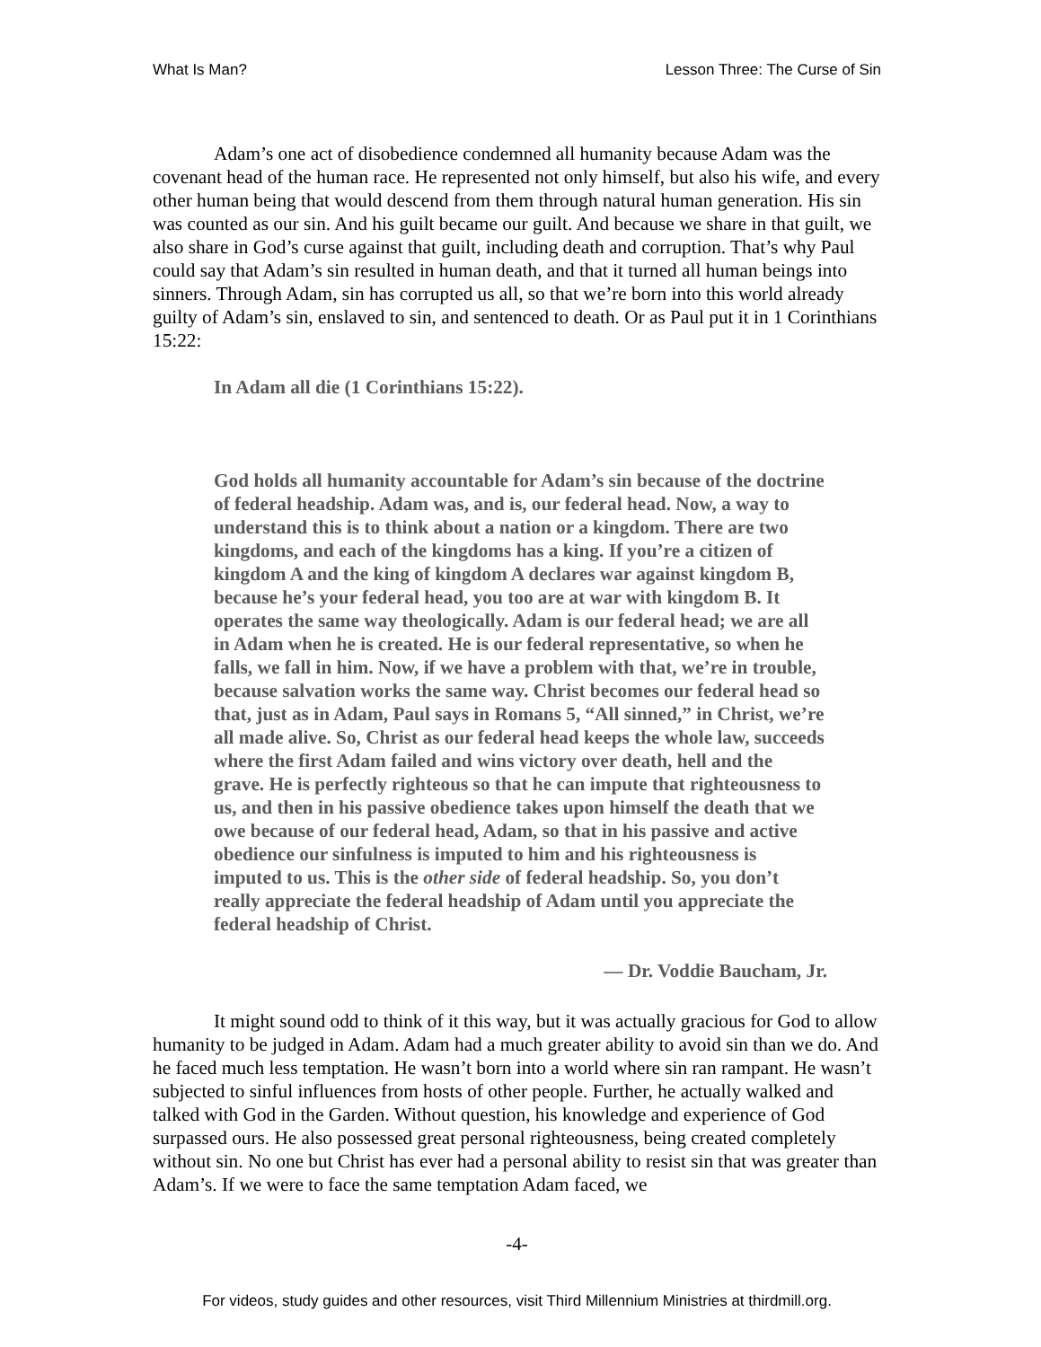What Is Man? Lesson Three: The Curse of Sin
Adam’s one act of disobedience condemned all humanity because Adam was the covenant head of the human race. He represented not only himself, but also his wife, and every other human being that would descend from them through natural human generation. His sin was counted as our sin. And his guilt became our guilt. And because we share in that guilt, we also share in God’s curse against that guilt, including death and corruption. That’s why Paul could say that Adam’s sin resulted in human death, and that it turned all human beings into sinners. Through Adam, sin has corrupted us all, so that we’re born into this world already guilty of Adam’s sin, enslaved to sin, and sentenced to death. Or as Paul put it in 1 Corinthians 15:22:
In Adam all die (1 Corinthians 15:22).
God holds all humanity accountable for Adam’s sin because of the doctrine of federal headship. Adam was, and is, our federal head. Now, a way to understand this is to think about a nation or a kingdom. There are two kingdoms, and each of the kingdoms has a king. If you’re a citizen of kingdom A and the king of kingdom A declares war against kingdom B, because he’s your federal head, you too are at war with kingdom B. It operates the same way theologically. Adam is our federal head; we are all in Adam when he is created. He is our federal representative, so when he falls, we fall in him. Now, if we have a problem with that, we’re in trouble, because salvation works the same way. Christ becomes our federal head so that, just as in Adam, Paul says in Romans 5, “All sinned,” in Christ, we’re all made alive. So, Christ as our federal head keeps the whole law, succeeds where the first Adam failed and wins victory over death, hell and the grave. He is perfectly righteous so that he can impute that righteousness to us, and then in his passive obedience takes upon himself the death that we owe because of our federal head, Adam, so that in his passive and active obedience our sinfulness is imputed to him and his righteousness is imputed to us. This is the other side of federal headship. So, you don’t really appreciate the federal headship of Adam until you appreciate the federal headship of Christ.
— Dr. Voddie Baucham, Jr.
It might sound odd to think of it this way, but it was actually gracious for God to allow humanity to be judged in Adam. Adam had a much greater ability to avoid sin than we do. And he faced much less temptation. He wasn’t born into a world where sin ran rampant. He wasn’t subjected to sinful influences from hosts of other people. Further, he actually walked and talked with God in the Garden. Without question, his knowledge and experience of God surpassed ours. He also possessed great personal righteousness, being created completely without sin. No one but Christ has ever had a personal ability to resist sin that was greater than Adam’s. If we were to face the same temptation Adam faced, we
-4-
For videos, study guides and other resources, visit Third Millennium Ministries at thirdmill.org.